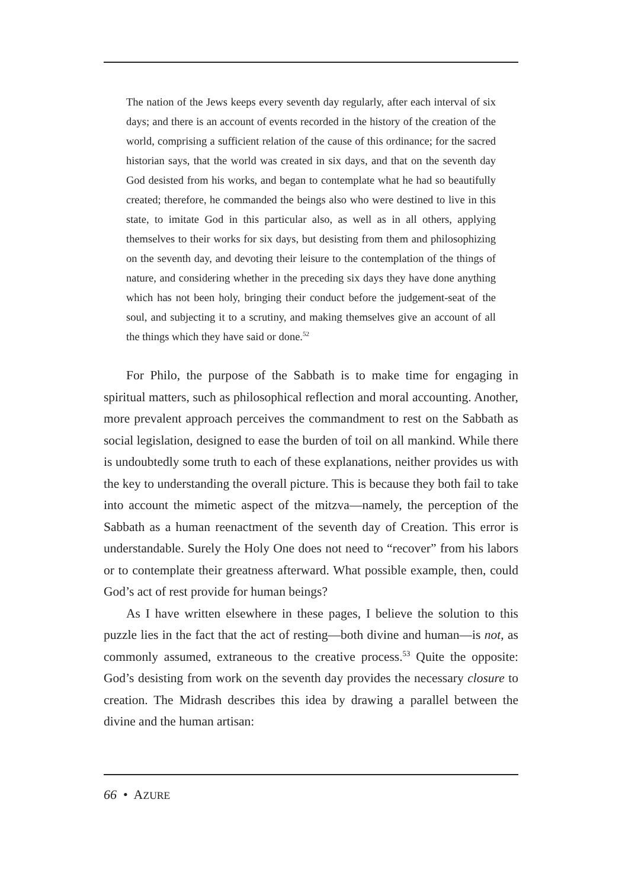The nation of the Jews keeps every seventh day regularly, after each interval of six days; and there is an account of events recorded in the history of the creation of the world, comprising a sufficient relation of the cause of this ordinance; for the sacred historian says, that the world was created in six days, and that on the seventh day God desisted from his works, and began to contemplate what he had so beautifully created; therefore, he commanded the beings also who were destined to live in this state, to imitate God in this particular also, as well as in all others, applying themselves to their works for six days, but desisting from them and philosophizing on the seventh day, and devoting their leisure to the contemplation of the things of nature, and considering whether in the preceding six days they have done anything which has not been holy, bringing their conduct before the judgement-seat of the soul, and subjecting it to a scrutiny, and making themselves give an account of all the things which they have said or done.<sup>52</sup>
For Philo, the purpose of the Sabbath is to make time for engaging in spiritual matters, such as philosophical reflection and moral accounting. Another, more prevalent approach perceives the commandment to rest on the Sabbath as social legislation, designed to ease the burden of toil on all mankind. While there is undoubtedly some truth to each of these explanations, neither provides us with the key to understanding the overall picture. This is because they both fail to take into account the mimetic aspect of the mitzva—namely, the perception of the Sabbath as a human reenactment of the seventh day of Creation. This error is understandable. Surely the Holy One does not need to “recover” from his labors or to contemplate their greatness afterward. What possible example, then, could God’s act of rest provide for human beings?
As I have written elsewhere in these pages, I believe the solution to this puzzle lies in the fact that the act of resting—both divine and human—is not, as commonly assumed, extraneous to the creative process.<sup>53</sup> Quite the opposite: God’s desisting from work on the seventh day provides the necessary closure to creation. The Midrash describes this idea by drawing a parallel between the divine and the human artisan:
66 • AZURE